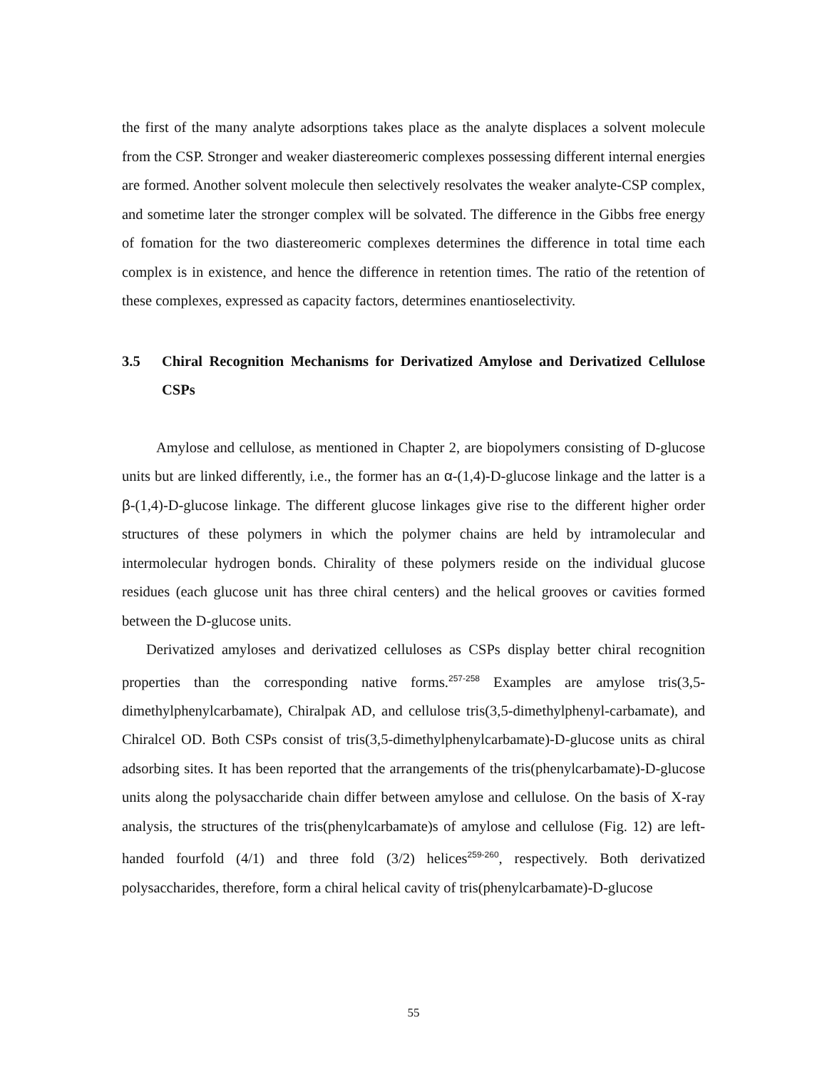the first of the many analyte adsorptions takes place as the analyte displaces a solvent molecule from the CSP. Stronger and weaker diastereomeric complexes possessing different internal energies are formed. Another solvent molecule then selectively resolvates the weaker analyte-CSP complex, and sometime later the stronger complex will be solvated. The difference in the Gibbs free energy of fomation for the two diastereomeric complexes determines the difference in total time each complex is in existence, and hence the difference in retention times. The ratio of the retention of these complexes, expressed as capacity factors, determines enantioselectivity.
3.5 Chiral Recognition Mechanisms for Derivatized Amylose and Derivatized Cellulose CSPs
Amylose and cellulose, as mentioned in Chapter 2, are biopolymers consisting of D-glucose units but are linked differently, i.e., the former has an α-(1,4)-D-glucose linkage and the latter is a β-(1,4)-D-glucose linkage. The different glucose linkages give rise to the different higher order structures of these polymers in which the polymer chains are held by intramolecular and intermolecular hydrogen bonds. Chirality of these polymers reside on the individual glucose residues (each glucose unit has three chiral centers) and the helical grooves or cavities formed between the D-glucose units.
Derivatized amyloses and derivatized celluloses as CSPs display better chiral recognition properties than the corresponding native forms.<sup>257-258</sup> Examples are amylose tris(3,5-dimethylphenylcarbamate), Chiralpak AD, and cellulose tris(3,5-dimethylphenyl-carbamate), and Chiralcel OD. Both CSPs consist of tris(3,5-dimethylphenylcarbamate)-D-glucose units as chiral adsorbing sites. It has been reported that the arrangements of the tris(phenylcarbamate)-D-glucose units along the polysaccharide chain differ between amylose and cellulose. On the basis of X-ray analysis, the structures of the tris(phenylcarbamate)s of amylose and cellulose (Fig. 12) are left-handed fourfold (4/1) and three fold (3/2) helices<sup>259-260</sup>, respectively. Both derivatized polysaccharides, therefore, form a chiral helical cavity of tris(phenylcarbamate)-D-glucose
55